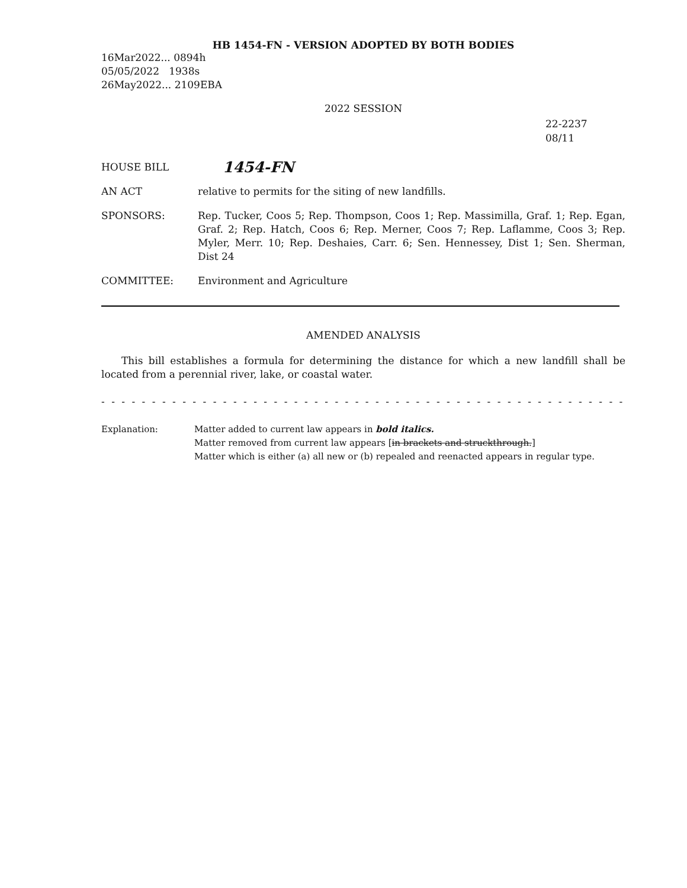HB 1454-FN - VERSION ADOPTED BY BOTH BODIES
16Mar2022... 0894h
05/05/2022 1938s
26May2022... 2109EBA
2022 SESSION
22-2237
08/11
HOUSE BILL
1454-FN
AN ACT relative to permits for the siting of new landfills.
SPONSORS: Rep. Tucker, Coos 5; Rep. Thompson, Coos 1; Rep. Massimilla, Graf. 1; Rep. Egan, Graf. 2; Rep. Hatch, Coos 6; Rep. Merner, Coos 7; Rep. Laflamme, Coos 3; Rep. Myler, Merr. 10; Rep. Deshaies, Carr. 6; Sen. Hennessey, Dist 1; Sen. Sherman, Dist 24
COMMITTEE: Environment and Agriculture
AMENDED ANALYSIS
This bill establishes a formula for determining the distance for which a new landfill shall be located from a perennial river, lake, or coastal water.
- - - - - - - - - - - - - - - - - - - - - - - - - - - - - - - - - - - - - - - - - - - - - - - - - - - - - - - - - - - - - - - - - - - - - - - -
Explanation: Matter added to current law appears in bold italics.
Matter removed from current law appears [in brackets and struckthrough.]
Matter which is either (a) all new or (b) repealed and reenacted appears in regular type.